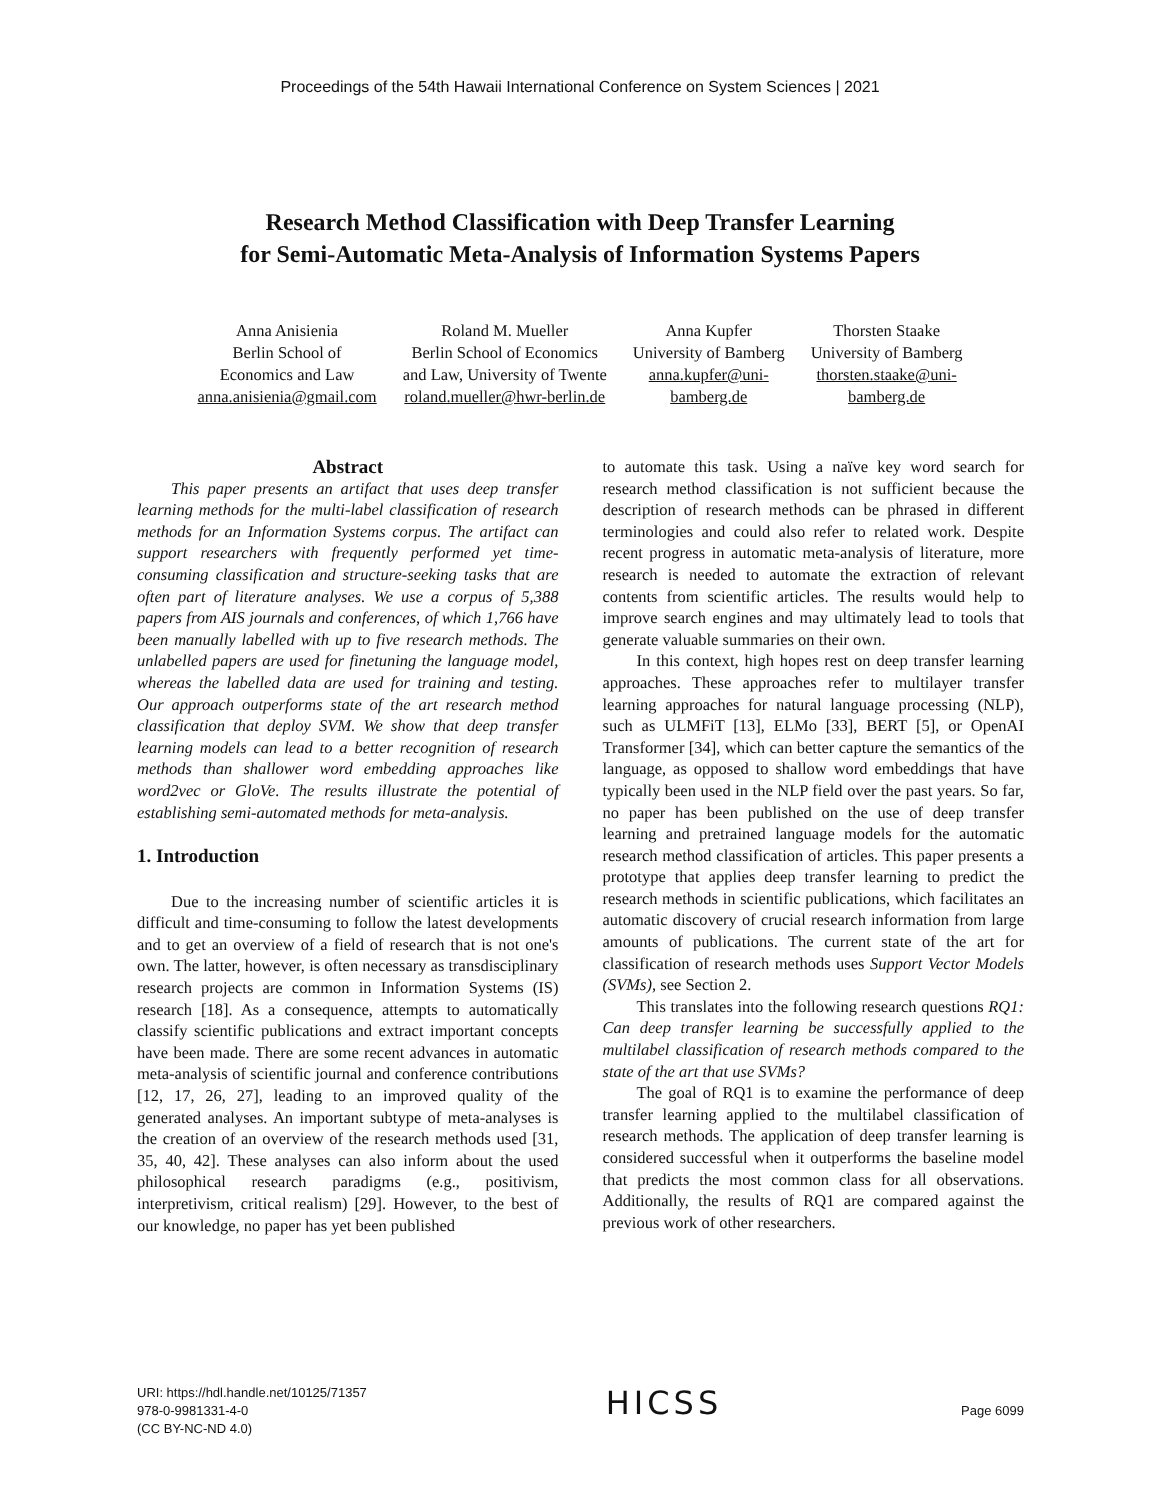Proceedings of the 54th Hawaii International Conference on System Sciences | 2021
Research Method Classification with Deep Transfer Learning
for Semi-Automatic Meta-Analysis of Information Systems Papers
Anna Anisienia
Berlin School of
Economics and Law
anna.anisienia@gmail.com
Roland M. Mueller
Berlin School of Economics
and Law, University of Twente
roland.mueller@hwr-berlin.de
Anna Kupfer
University of Bamberg
anna.kupfer@uni-
bamberg.de
Thorsten Staake
University of Bamberg
thorsten.staake@uni-
bamberg.de
Abstract
This paper presents an artifact that uses deep transfer learning methods for the multi-label classification of research methods for an Information Systems corpus. The artifact can support researchers with frequently performed yet time-consuming classification and structure-seeking tasks that are often part of literature analyses. We use a corpus of 5,388 papers from AIS journals and conferences, of which 1,766 have been manually labelled with up to five research methods. The unlabelled papers are used for finetuning the language model, whereas the labelled data are used for training and testing. Our approach outperforms state of the art research method classification that deploy SVM. We show that deep transfer learning models can lead to a better recognition of research methods than shallower word embedding approaches like word2vec or GloVe. The results illustrate the potential of establishing semi-automated methods for meta-analysis.
1. Introduction
Due to the increasing number of scientific articles it is difficult and time-consuming to follow the latest developments and to get an overview of a field of research that is not one's own. The latter, however, is often necessary as transdisciplinary research projects are common in Information Systems (IS) research [18]. As a consequence, attempts to automatically classify scientific publications and extract important concepts have been made. There are some recent advances in automatic meta-analysis of scientific journal and conference contributions [12, 17, 26, 27], leading to an improved quality of the generated analyses. An important subtype of meta-analyses is the creation of an overview of the research methods used [31, 35, 40, 42]. These analyses can also inform about the used philosophical research paradigms (e.g., positivism, interpretivism, critical realism) [29]. However, to the best of our knowledge, no paper has yet been published
to automate this task. Using a naïve key word search for research method classification is not sufficient because the description of research methods can be phrased in different terminologies and could also refer to related work. Despite recent progress in automatic meta-analysis of literature, more research is needed to automate the extraction of relevant contents from scientific articles. The results would help to improve search engines and may ultimately lead to tools that generate valuable summaries on their own.
In this context, high hopes rest on deep transfer learning approaches. These approaches refer to multilayer transfer learning approaches for natural language processing (NLP), such as ULMFiT [13], ELMo [33], BERT [5], or OpenAI Transformer [34], which can better capture the semantics of the language, as opposed to shallow word embeddings that have typically been used in the NLP field over the past years. So far, no paper has been published on the use of deep transfer learning and pretrained language models for the automatic research method classification of articles. This paper presents a prototype that applies deep transfer learning to predict the research methods in scientific publications, which facilitates an automatic discovery of crucial research information from large amounts of publications. The current state of the art for classification of research methods uses Support Vector Models (SVMs), see Section 2.
This translates into the following research questions RQ1: Can deep transfer learning be successfully applied to the multilabel classification of research methods compared to the state of the art that use SVMs?
The goal of RQ1 is to examine the performance of deep transfer learning applied to the multilabel classification of research methods. The application of deep transfer learning is considered successful when it outperforms the baseline model that predicts the most common class for all observations. Additionally, the results of RQ1 are compared against the previous work of other researchers.
URI: https://hdl.handle.net/10125/71357
978-0-9981331-4-0
(CC BY-NC-ND 4.0)
HICSS
Page 6099